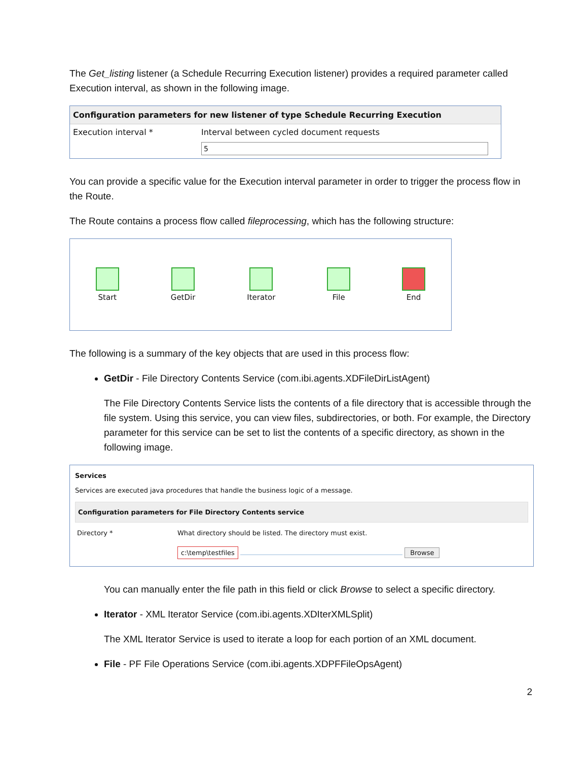The Get_listing listener (a Schedule Recurring Execution listener) provides a required parameter called Execution interval, as shown in the following image.
Configuration parameters for new listener of type Schedule Recurring Execution
Execution interval * Interval between cycled document requests
5
You can provide a specific value for the Execution interval parameter in order to trigger the process flow in the Route.
The Route contains a process flow called fileprocessing, which has the following structure:
Start GetDir Iterator File End
The following is a summary of the key objects that are used in this process flow:
GetDir - File Directory Contents Service (com.ibi.agents.XDFileDirListAgent)
The File Directory Contents Service lists the contents of a file directory that is accessible through the file system. Using this service, you can view files, subdirectories, or both. For example, the Directory parameter for this service can be set to list the contents of a specific directory, as shown in the following image.
Services
Services are executed java procedures that handle the business logic of a message.
Configuration parameters for File Directory Contents service
Directory * What directory should be listed. The directory must exist.
c:\temp\testfiles Browse
You can manually enter the file path in this field or click Browse to select a specific directory.
Iterator - XML Iterator Service (com.ibi.agents.XDIterXMLSplit)
The XML Iterator Service is used to iterate a loop for each portion of an XML document.
File - PF File Operations Service (com.ibi.agents.XDPFFileOpsAgent)
2